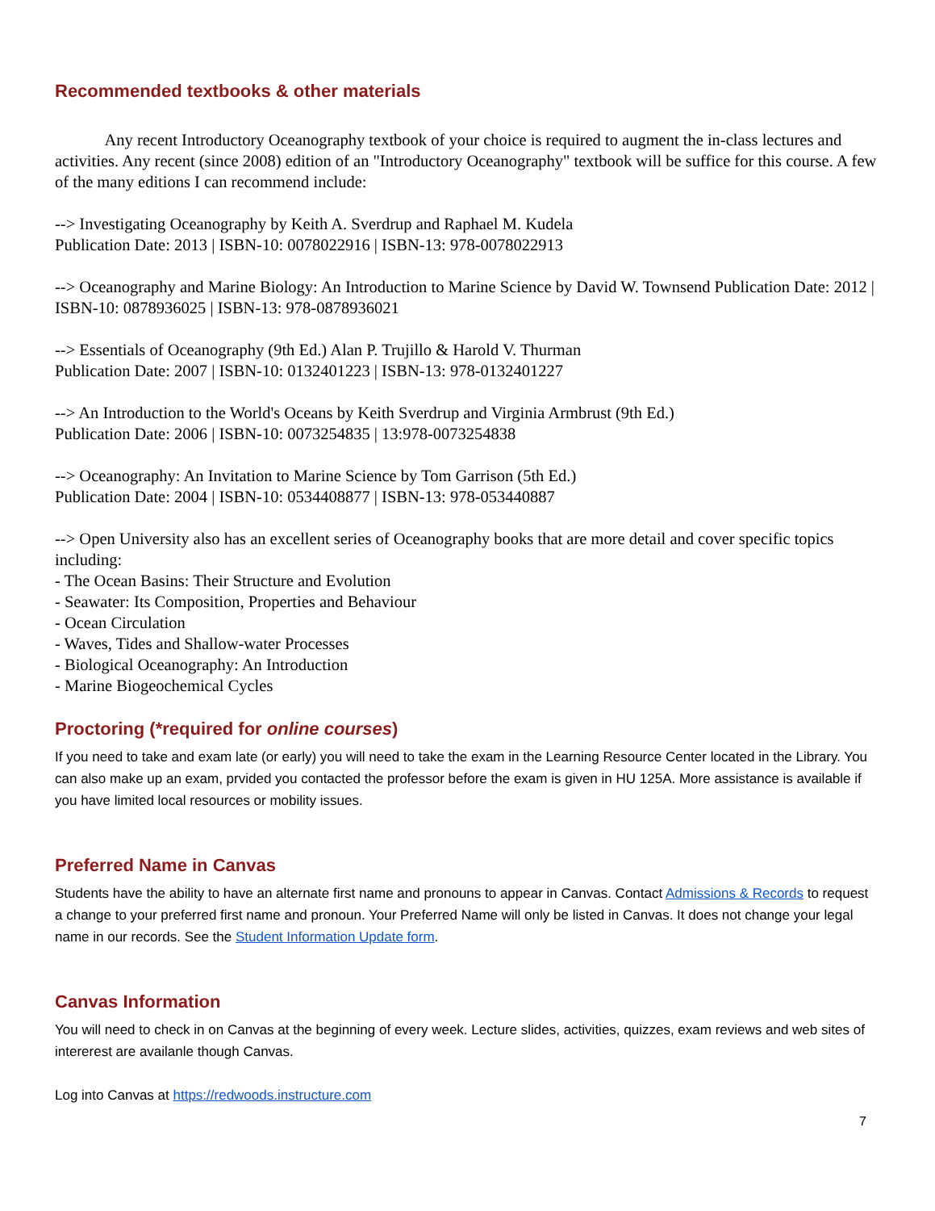Recommended textbooks & other materials
Any recent Introductory Oceanography textbook of your choice is required to augment the in-class lectures and activities. Any recent (since 2008) edition of an "Introductory Oceanography" textbook will be suffice for this course. A few of the many editions I can recommend include:
--> Investigating Oceanography by Keith A. Sverdrup and Raphael M. Kudela
Publication Date: 2013 | ISBN-10: 0078022916 | ISBN-13: 978-0078022913
--> Oceanography and Marine Biology: An Introduction to Marine Science by David W. Townsend Publication Date: 2012 | ISBN-10: 0878936025 | ISBN-13: 978-0878936021
--> Essentials of Oceanography (9th Ed.) Alan P. Trujillo & Harold V. Thurman
Publication Date: 2007 | ISBN-10: 0132401223 | ISBN-13: 978-0132401227
--> An Introduction to the World's Oceans by Keith Sverdrup and Virginia Armbrust (9th Ed.)
Publication Date: 2006 | ISBN-10: 0073254835 | 13:978-0073254838
--> Oceanography: An Invitation to Marine Science by Tom Garrison (5th Ed.)
Publication Date: 2004 | ISBN-10: 0534408877 | ISBN-13: 978-053440887
--> Open University also has an excellent series of Oceanography books that are more detail and cover specific topics including:
- The Ocean Basins: Their Structure and Evolution
- Seawater: Its Composition, Properties and Behaviour
- Ocean Circulation
- Waves, Tides and Shallow-water Processes
- Biological Oceanography: An Introduction
- Marine Biogeochemical Cycles
Proctoring (*required for online courses)
If you need to take and exam late (or early) you will need to take the exam in the Learning Resource Center located in the Library. You can also make up an exam, prvided you contacted the professor before the exam is given in HU 125A. More assistance is available if you have limited local resources or mobility issues.
Preferred Name in Canvas
Students have the ability to have an alternate first name and pronouns to appear in Canvas. Contact Admissions & Records to request a change to your preferred first name and pronoun. Your Preferred Name will only be listed in Canvas. It does not change your legal name in our records. See the Student Information Update form.
Canvas Information
You will need to check in on Canvas at the beginning of every week. Lecture slides, activities, quizzes, exam reviews and web sites of intererest are availanle though Canvas.
Log into Canvas at https://redwoods.instructure.com
7